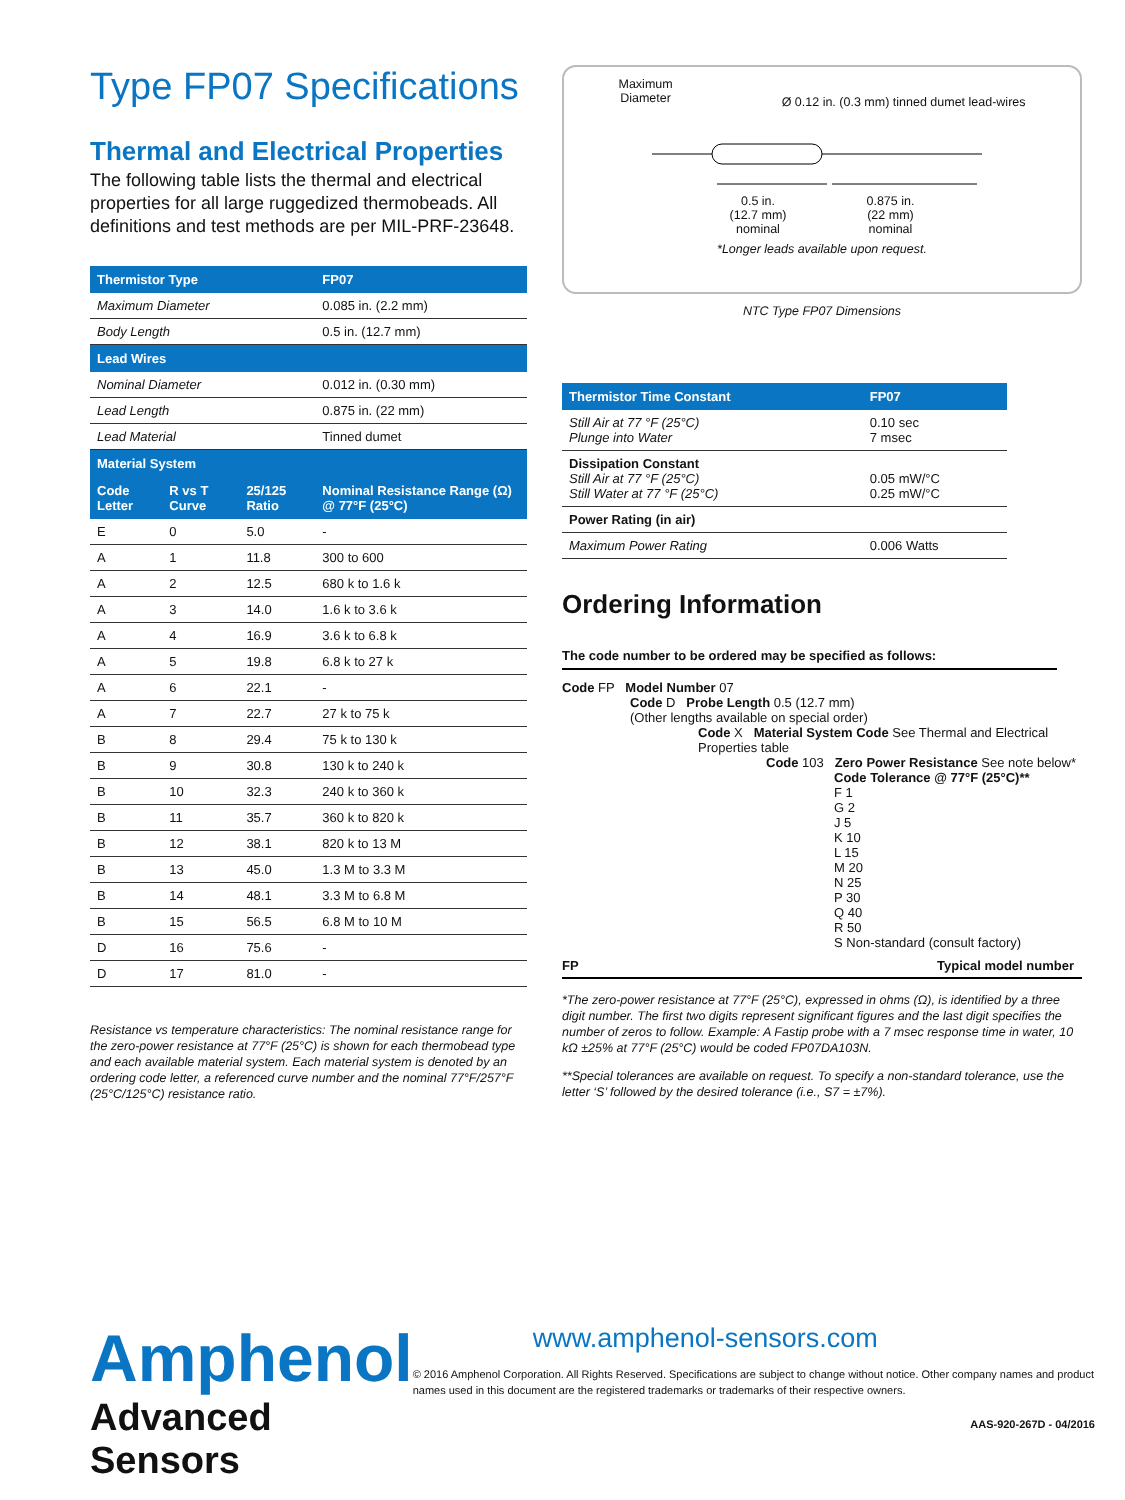Type FP07 Specifications
Thermal and Electrical Properties
The following table lists the thermal and electrical properties for all large ruggedized thermobeads. All definitions and test methods are per MIL-PRF-23648.
| Thermistor Type | | | FP07 |
| --- | --- | --- | --- |
| Maximum Diameter | | | 0.085 in. (2.2 mm) |
| Body Length | | | 0.5 in. (12.7 mm) |
| Lead Wires | | | |
| Nominal Diameter | | | 0.012 in. (0.30 mm) |
| Lead Length | | | 0.875 in. (22 mm) |
| Lead Material | | | Tinned dumet |
| Material System | | | |
| Code Letter | R vs T Curve | 25/125 Ratio | Nominal Resistance Range (Ω) @ 77°F (25°C) |
| E | 0 | 5.0 | - |
| A | 1 | 11.8 | 300 to 600 |
| A | 2 | 12.5 | 680 k to 1.6 k |
| A | 3 | 14.0 | 1.6 k to 3.6 k |
| A | 4 | 16.9 | 3.6 k to 6.8 k |
| A | 5 | 19.8 | 6.8 k to 27 k |
| A | 6 | 22.1 | - |
| A | 7 | 22.7 | 27 k to 75 k |
| B | 8 | 29.4 | 75 k to 130 k |
| B | 9 | 30.8 | 130 k to 240 k |
| B | 10 | 32.3 | 240 k to 360 k |
| B | 11 | 35.7 | 360 k to 820 k |
| B | 12 | 38.1 | 820 k to 13 M |
| B | 13 | 45.0 | 1.3 M to 3.3 M |
| B | 14 | 48.1 | 3.3 M to 6.8 M |
| B | 15 | 56.5 | 6.8 M to 10 M |
| D | 16 | 75.6 | - |
| D | 17 | 81.0 | - |
Resistance vs temperature characteristics: The nominal resistance range for the zero-power resistance at 77°F (25°C) is shown for each thermobead type and each available material system. Each material system is denoted by an ordering code letter, a referenced curve number and the nominal 77°F/257°F (25°C/125°C) resistance ratio.
Maximum
Diameter
Ø 0.12 in. (0.3 mm) tinned dumet lead-wires
0.5 in.
(12.7 mm)
nominal
0.875 in.
(22 mm)
nominal
*Longer leads available upon request.
NTC Type FP07 Dimensions
| Thermistor Time Constant | FP07 |
| --- | --- |
| Still Air at 77 °F (25°C) Plunge into Water | 0.10 sec 7 msec |
| Dissipation Constant Still Air at 77 °F (25°C) Still Water at 77 °F (25°C) | 0.05 mW/°C 0.25 mW/°C |
| Power Rating (in air) | |
| Maximum Power Rating | 0.006 Watts |
Ordering Information
The code number to be ordered may be specified as follows:
Code FP Model Number 07
Code D Probe Length 0.5 (12.7 mm)
(Other lengths available on special order)
Code X Material System Code See Thermal and Electrical Properties table
Code 103 Zero Power Resistance See note below*
Code Tolerance @ 77°F (25°C)**
F 1
G 2
J 5
K 10
L 15
M 20
N 25
P 30
Q 40
R 50
S Non-standard (consult factory)
FP Typical model number
*The zero-power resistance at 77°F (25°C), expressed in ohms (Ω), is identified by a three digit number. The first two digits represent significant figures and the last digit specifies the number of zeros to follow. Example: A Fastip probe with a 7 msec response time in water, 10 kΩ ±25% at 77°F (25°C) would be coded FP07DA103N.
**Special tolerances are available on request. To specify a non-standard tolerance, use the letter ‘S’ followed by the desired tolerance (i.e., S7 = ±7%).
Amphenol
Advanced Sensors
www.amphenol-sensors.com
© 2016 Amphenol Corporation. All Rights Reserved. Specifications are subject to change without notice. Other company names and product names used in this document are the registered trademarks or trademarks of their respective owners.
AAS-920-267D - 04/2016